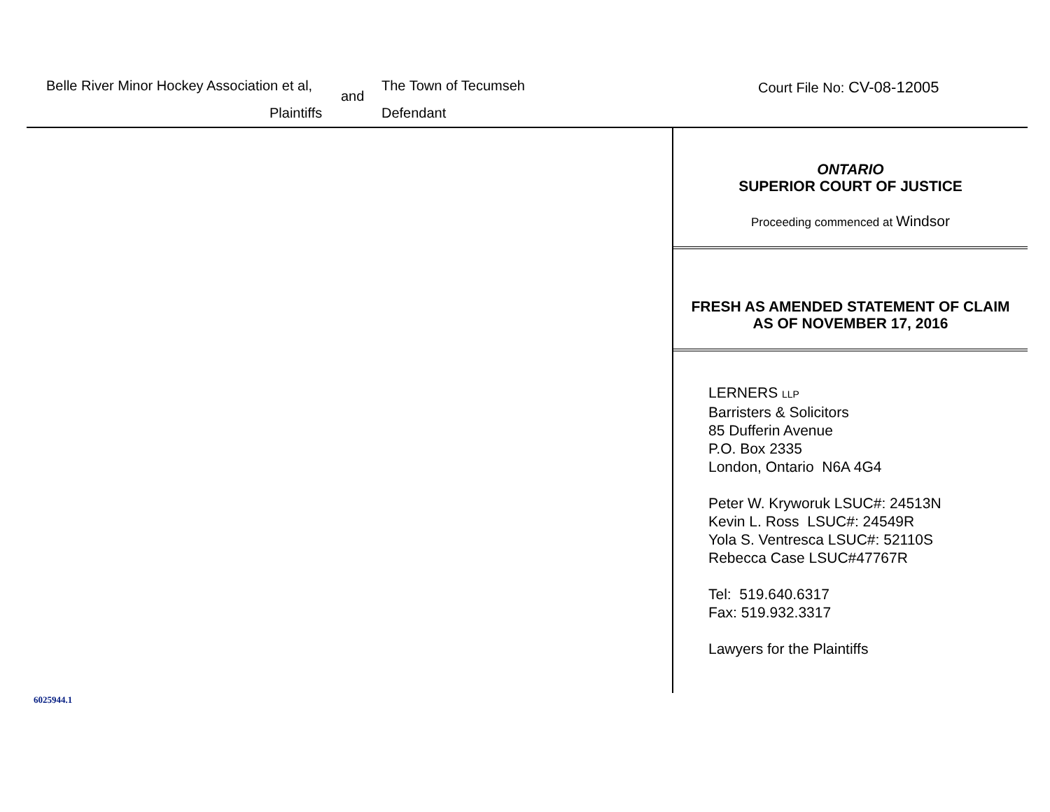Belle River Minor Hockey Association et al,
and
The Town of Tecumseh Court File No: CV-08-12005
Plaintiffs Defendant
ONTARIO
SUPERIOR COURT OF JUSTICE
Proceeding commenced at Windsor
FRESH AS AMENDED STATEMENT OF CLAIM
AS OF NOVEMBER 17, 2016
LERNERS LLP
Barristers & Solicitors
85 Dufferin Avenue
P.O. Box 2335
London, Ontario N6A 4G4
Peter W. Kryworuk LSUC#: 24513N
Kevin L. Ross LSUC#: 24549R
Yola S. Ventresca LSUC#: 52110S
Rebecca Case LSUC#47767R
Tel: 519.640.6317
Fax: 519.932.3317
Lawyers for the Plaintiffs
6025944.1